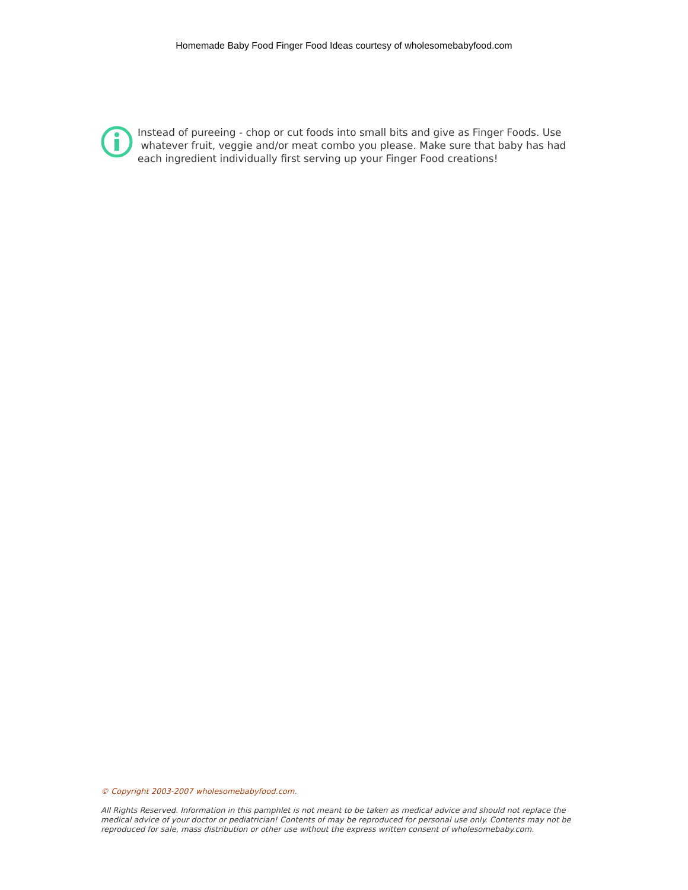Homemade Baby Food Finger Food Ideas courtesy of wholesomebabyfood.com
Instead of pureeing - chop or cut foods into small bits and give as Finger Foods. Use whatever fruit, veggie and/or meat combo you please. Make sure that baby has had each ingredient individually first serving up your Finger Food creations!
© Copyright 2003-2007 wholesomebabyfood.com.
All Rights Reserved. Information in this pamphlet is not meant to be taken as medical advice and should not replace the medical advice of your doctor or pediatrician! Contents of may be reproduced for personal use only. Contents may not be reproduced for sale, mass distribution or other use without the express written consent of wholesomebaby.com.